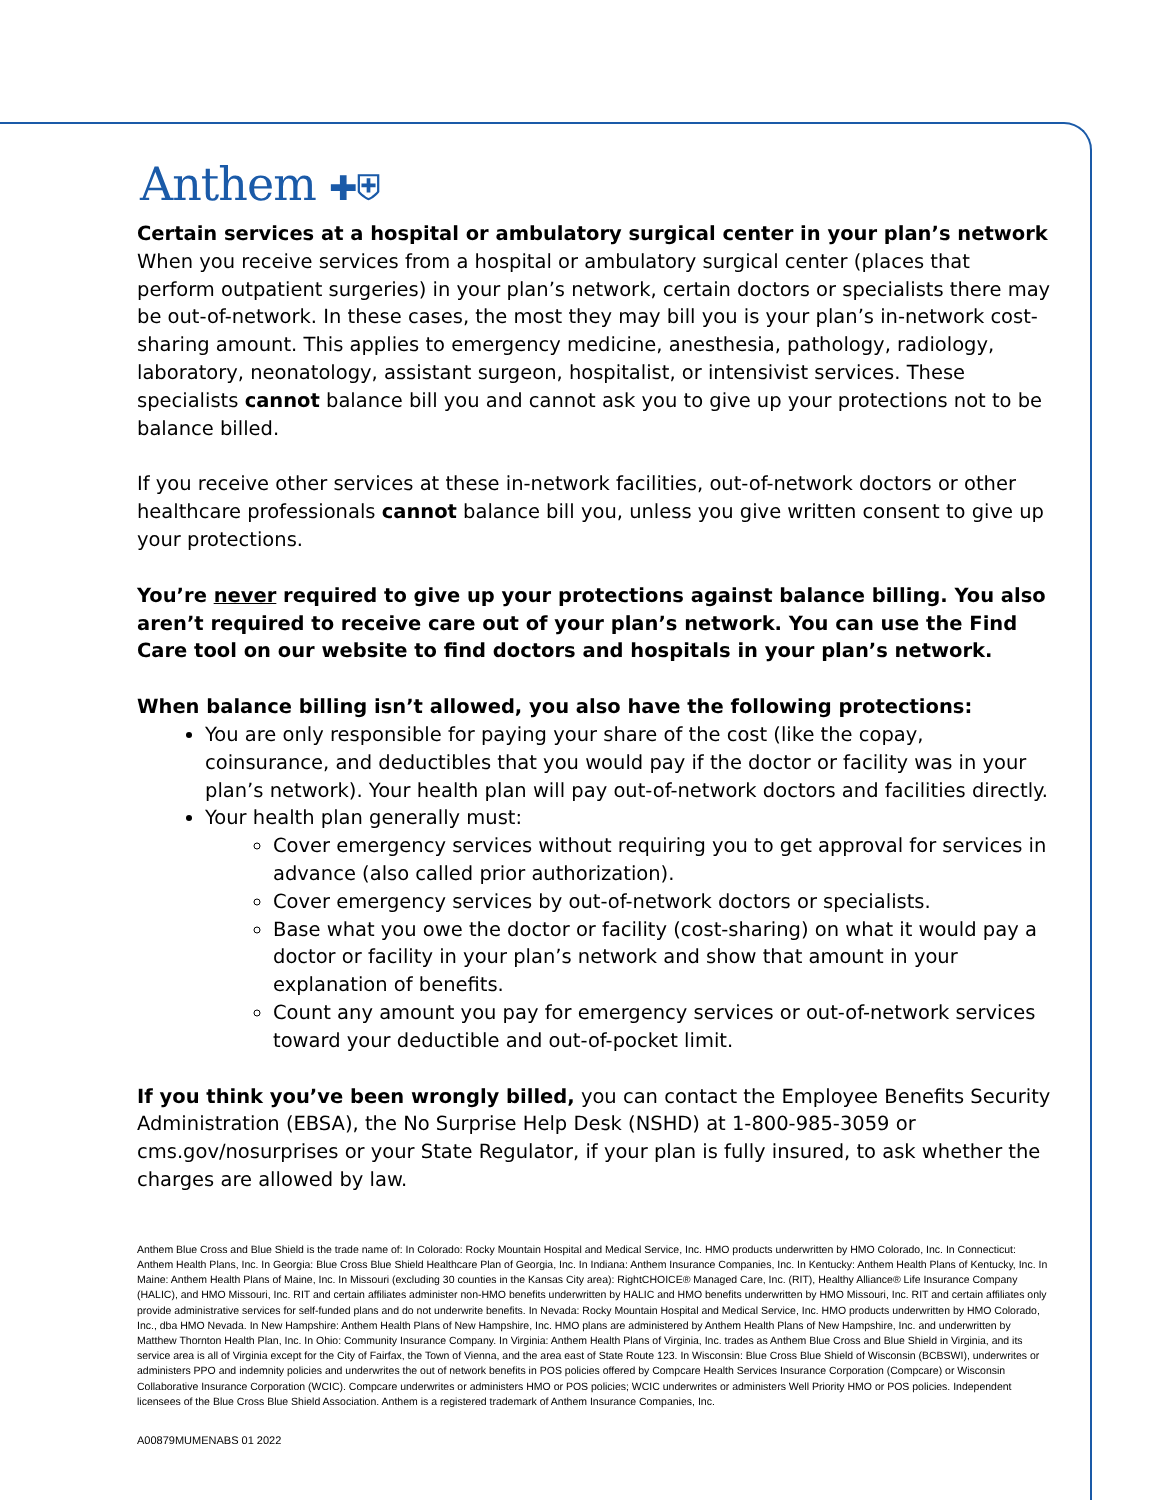Anthem ✚⛨
Certain services at a hospital or ambulatory surgical center in your plan’s network
When you receive services from a hospital or ambulatory surgical center (places that perform outpatient surgeries) in your plan’s network, certain doctors or specialists there may be out-of-network. In these cases, the most they may bill you is your plan’s in-network cost-sharing amount. This applies to emergency medicine, anesthesia, pathology, radiology, laboratory, neonatology, assistant surgeon, hospitalist, or intensivist services. These specialists cannot balance bill you and cannot ask you to give up your protections not to be balance billed.
If you receive other services at these in-network facilities, out-of-network doctors or other healthcare professionals cannot balance bill you, unless you give written consent to give up your protections.
You’re never required to give up your protections against balance billing. You also aren’t required to receive care out of your plan’s network. You can use the Find Care tool on our website to find doctors and hospitals in your plan’s network.
When balance billing isn’t allowed, you also have the following protections:
You are only responsible for paying your share of the cost (like the copay, coinsurance, and deductibles that you would pay if the doctor or facility was in your plan’s network). Your health plan will pay out-of-network doctors and facilities directly.
Your health plan generally must:
Cover emergency services without requiring you to get approval for services in advance (also called prior authorization).
Cover emergency services by out-of-network doctors or specialists.
Base what you owe the doctor or facility (cost-sharing) on what it would pay a doctor or facility in your plan’s network and show that amount in your explanation of benefits.
Count any amount you pay for emergency services or out-of-network services toward your deductible and out-of-pocket limit.
If you think you’ve been wrongly billed, you can contact the Employee Benefits Security Administration (EBSA), the No Surprise Help Desk (NSHD) at 1-800-985-3059 or cms.gov/nosurprises or your State Regulator, if your plan is fully insured, to ask whether the charges are allowed by law.
Anthem Blue Cross and Blue Shield is the trade name of: In Colorado: Rocky Mountain Hospital and Medical Service, Inc. HMO products underwritten by HMO Colorado, Inc. In Connecticut: Anthem Health Plans, Inc. In Georgia: Blue Cross Blue Shield Healthcare Plan of Georgia, Inc. In Indiana: Anthem Insurance Companies, Inc. In Kentucky: Anthem Health Plans of Kentucky, Inc. In Maine: Anthem Health Plans of Maine, Inc. In Missouri (excluding 30 counties in the Kansas City area): RightCHOICE® Managed Care, Inc. (RIT), Healthy Alliance® Life Insurance Company (HALIC), and HMO Missouri, Inc. RIT and certain affiliates administer non-HMO benefits underwritten by HALIC and HMO benefits underwritten by HMO Missouri, Inc. RIT and certain affiliates only provide administrative services for self-funded plans and do not underwrite benefits. In Nevada: Rocky Mountain Hospital and Medical Service, Inc. HMO products underwritten by HMO Colorado, Inc., dba HMO Nevada. In New Hampshire: Anthem Health Plans of New Hampshire, Inc. HMO plans are administered by Anthem Health Plans of New Hampshire, Inc. and underwritten by Matthew Thornton Health Plan, Inc. In Ohio: Community Insurance Company. In Virginia: Anthem Health Plans of Virginia, Inc. trades as Anthem Blue Cross and Blue Shield in Virginia, and its service area is all of Virginia except for the City of Fairfax, the Town of Vienna, and the area east of State Route 123. In Wisconsin: Blue Cross Blue Shield of Wisconsin (BCBSWI), underwrites or administers PPO and indemnity policies and underwrites the out of network benefits in POS policies offered by Compcare Health Services Insurance Corporation (Compcare) or Wisconsin Collaborative Insurance Corporation (WCIC). Compcare underwrites or administers HMO or POS policies; WCIC underwrites or administers Well Priority HMO or POS policies. Independent licensees of the Blue Cross Blue Shield Association. Anthem is a registered trademark of Anthem Insurance Companies, Inc.
A00879MUMENABS 01 2022